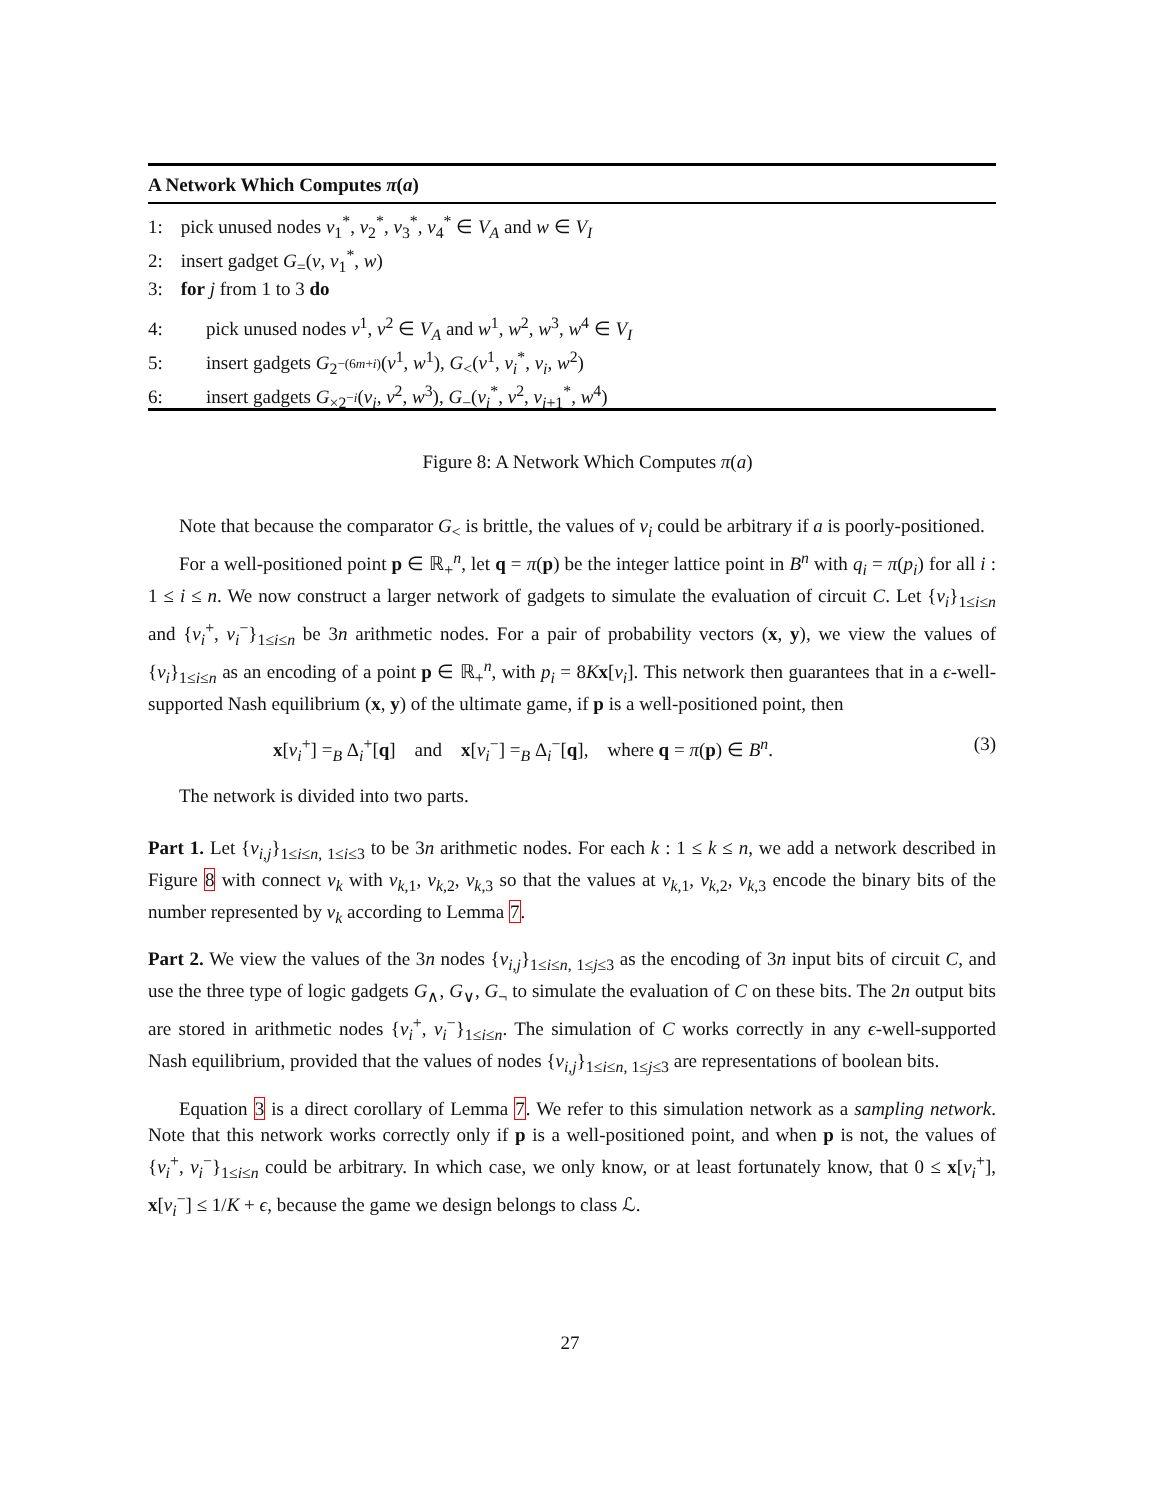A Network Which Computes π(a)
1: pick unused nodes v<sub>1</sub><sup>*</sup>, v<sub>2</sub><sup>*</sup>, v<sub>3</sub><sup>*</sup>, v<sub>4</sub><sup>*</sup> ∈ V<sub>A</sub> and w ∈ V<sub>I</sub>
2: insert gadget G<sub>=</sub>(v, v<sub>1</sub><sup>*</sup>, w)
3: for j from 1 to 3 do
4: pick unused nodes v<sup>1</sup>, v<sup>2</sup> ∈ V<sub>A</sub> and w<sup>1</sup>, w<sup>2</sup>, w<sup>3</sup>, w<sup>4</sup> ∈ V<sub>I</sub>
5: insert gadgets G<sub>2<sup>−(6m+i)</sup></sub>(v<sup>1</sup>, w<sup>1</sup>), G<sub><</sub>(v<sup>1</sup>, v<sub>i</sub><sup>*</sup>, v<sub>i</sub>, w<sup>2</sup>)
6: insert gadgets G<sub>×2<sup>−i</sup></sub>(v<sub>i</sub>, v<sup>2</sup>, w<sup>3</sup>), G<sub>−</sub>(v<sub>i</sub><sup>*</sup>, v<sup>2</sup>, v<sub>i+1</sub><sup>*</sup>, w<sup>4</sup>)
Figure 8: A Network Which Computes π(a)
Note that because the comparator G<sub><</sub> is brittle, the values of v<sub>i</sub> could be arbitrary if a is poorly-positioned.
For a well-positioned point p ∈ ℝ<sub>+</sub><sup>n</sup>, let q = π(p) be the integer lattice point in B<sup>n</sup> with q<sub>i</sub> = π(p<sub>i</sub>) for all i : 1 ≤ i ≤ n. We now construct a larger network of gadgets to simulate the evaluation of circuit C. Let {v<sub>i</sub>}<sub>1≤i≤n</sub> and {v<sub>i</sub><sup>+</sup>, v<sub>i</sub><sup>−</sup>}<sub>1≤i≤n</sub> be 3n arithmetic nodes. For a pair of probability vectors (x, y), we view the values of {v<sub>i</sub>}<sub>1≤i≤n</sub> as an encoding of a point p ∈ ℝ<sub>+</sub><sup>n</sup>, with p<sub>i</sub> = 8Kx[v<sub>i</sub>]. This network then guarantees that in a ϵ-well-supported Nash equilibrium (x, y) of the ultimate game, if p is a well-positioned point, then
x[v<sub>i</sub><sup>+</sup>] =<sub>B</sub> Δ<sub>i</sub><sup>+</sup>[q] and x[v<sub>i</sub><sup>−</sup>] =<sub>B</sub> Δ<sub>i</sub><sup>−</sup>[q], where q = π(p) ∈ B<sup>n</sup>. (3)
The network is divided into two parts.
Part 1. Let {v<sub>i,j</sub>}<sub>1≤i≤n, 1≤i≤3</sub> to be 3n arithmetic nodes. For each k : 1 ≤ k ≤ n, we add a network described in Figure 8 with connect v<sub>k</sub> with v<sub>k,1</sub>, v<sub>k,2</sub>, v<sub>k,3</sub> so that the values at v<sub>k,1</sub>, v<sub>k,2</sub>, v<sub>k,3</sub> encode the binary bits of the number represented by v<sub>k</sub> according to Lemma 7.
Part 2. We view the values of the 3n nodes {v<sub>i,j</sub>}<sub>1≤i≤n, 1≤j≤3</sub> as the encoding of 3n input bits of circuit C, and use the three type of logic gadgets G<sub>∧</sub>, G<sub>∨</sub>, G<sub>¬</sub> to simulate the evaluation of C on these bits. The 2n output bits are stored in arithmetic nodes {v<sub>i</sub><sup>+</sup>, v<sub>i</sub><sup>−</sup>}<sub>1≤i≤n</sub>. The simulation of C works correctly in any ϵ-well-supported Nash equilibrium, provided that the values of nodes {v<sub>i,j</sub>}<sub>1≤i≤n, 1≤j≤3</sub> are representations of boolean bits.
Equation 3 is a direct corollary of Lemma 7. We refer to this simulation network as a sampling network. Note that this network works correctly only if p is a well-positioned point, and when p is not, the values of {v<sub>i</sub><sup>+</sup>, v<sub>i</sub><sup>−</sup>}<sub>1≤i≤n</sub> could be arbitrary. In which case, we only know, or at least fortunately know, that 0 ≤ x[v<sub>i</sub><sup>+</sup>], x[v<sub>i</sub><sup>−</sup>] ≤ 1/K + ϵ, because the game we design belongs to class ℒ.
27